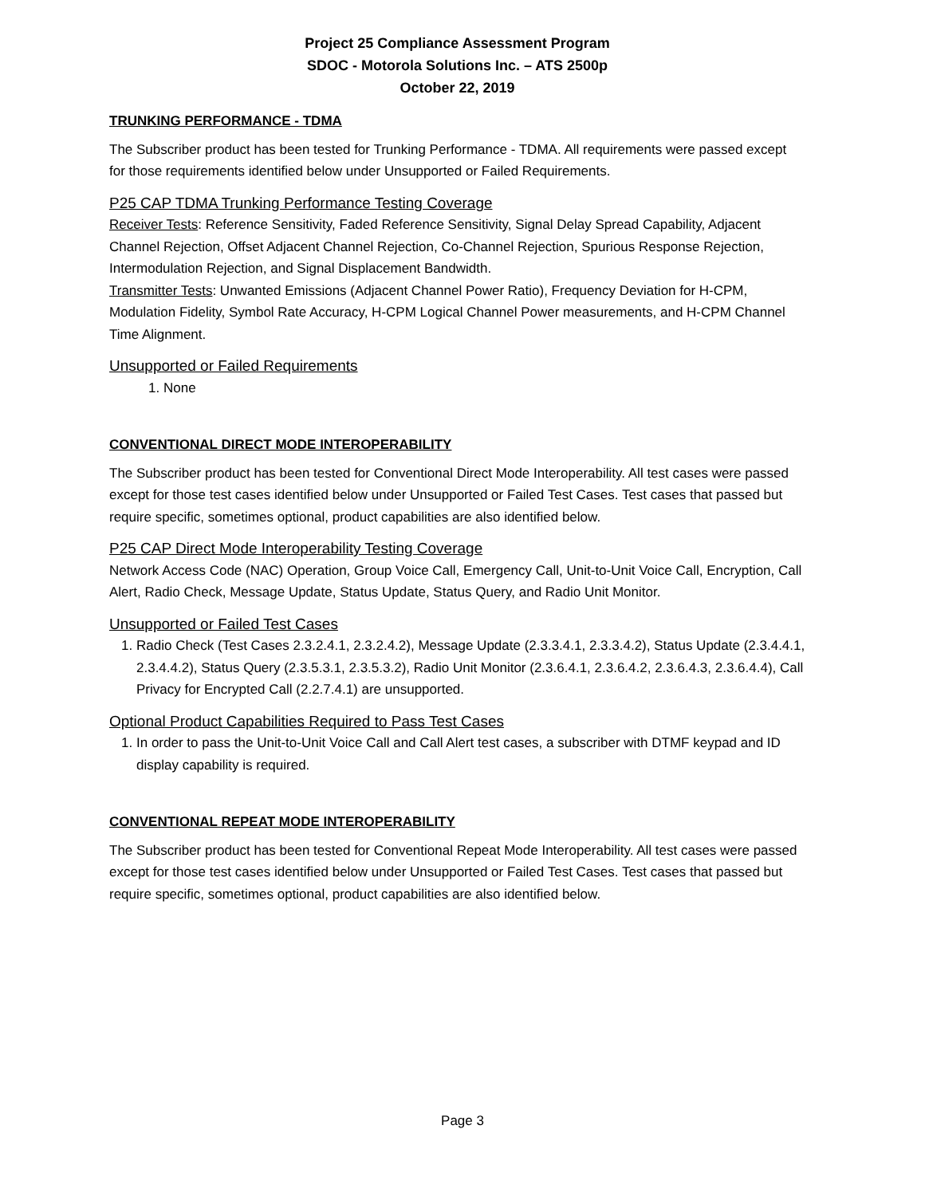Project 25 Compliance Assessment Program
SDOC - Motorola Solutions Inc. – ATS 2500p
October 22, 2019
TRUNKING PERFORMANCE - TDMA
The Subscriber product has been tested for Trunking Performance - TDMA. All requirements were passed except for those requirements identified below under Unsupported or Failed Requirements.
P25 CAP TDMA Trunking Performance Testing Coverage
Receiver Tests: Reference Sensitivity, Faded Reference Sensitivity, Signal Delay Spread Capability, Adjacent Channel Rejection, Offset Adjacent Channel Rejection, Co-Channel Rejection, Spurious Response Rejection, Intermodulation Rejection, and Signal Displacement Bandwidth.
Transmitter Tests: Unwanted Emissions (Adjacent Channel Power Ratio), Frequency Deviation for H-CPM, Modulation Fidelity, Symbol Rate Accuracy, H-CPM Logical Channel Power measurements, and H-CPM Channel Time Alignment.
Unsupported or Failed Requirements
1. None
CONVENTIONAL DIRECT MODE INTEROPERABILITY
The Subscriber product has been tested for Conventional Direct Mode Interoperability. All test cases were passed except for those test cases identified below under Unsupported or Failed Test Cases. Test cases that passed but require specific, sometimes optional, product capabilities are also identified below.
P25 CAP Direct Mode Interoperability Testing Coverage
Network Access Code (NAC) Operation, Group Voice Call, Emergency Call, Unit-to-Unit Voice Call, Encryption, Call Alert, Radio Check, Message Update, Status Update, Status Query, and Radio Unit Monitor.
Unsupported or Failed Test Cases
1. Radio Check (Test Cases 2.3.2.4.1, 2.3.2.4.2), Message Update (2.3.3.4.1, 2.3.3.4.2), Status Update (2.3.4.4.1, 2.3.4.4.2), Status Query (2.3.5.3.1, 2.3.5.3.2), Radio Unit Monitor (2.3.6.4.1, 2.3.6.4.2, 2.3.6.4.3, 2.3.6.4.4), Call Privacy for Encrypted Call (2.2.7.4.1) are unsupported.
Optional Product Capabilities Required to Pass Test Cases
1. In order to pass the Unit-to-Unit Voice Call and Call Alert test cases, a subscriber with DTMF keypad and ID display capability is required.
CONVENTIONAL REPEAT MODE INTEROPERABILITY
The Subscriber product has been tested for Conventional Repeat Mode Interoperability. All test cases were passed except for those test cases identified below under Unsupported or Failed Test Cases. Test cases that passed but require specific, sometimes optional, product capabilities are also identified below.
Page 3